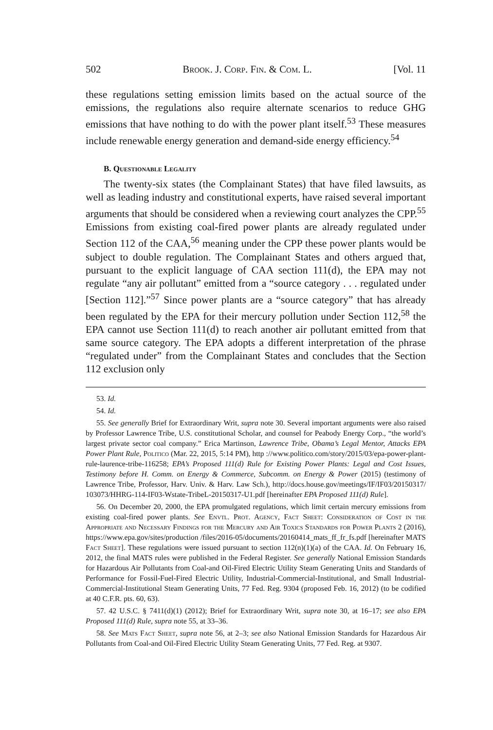502 Brook. J. Corp. Fin. & Com. L. [Vol. 11
these regulations setting emission limits based on the actual source of the emissions, the regulations also require alternate scenarios to reduce GHG emissions that have nothing to do with the power plant itself.<sup>53</sup> These measures include renewable energy generation and demand-side energy efficiency.<sup>54</sup>
B. Questionable Legality
The twenty-six states (the Complainant States) that have filed lawsuits, as well as leading industry and constitutional experts, have raised several important arguments that should be considered when a reviewing court analyzes the CPP.<sup>55</sup> Emissions from existing coal-fired power plants are already regulated under Section 112 of the CAA,<sup>56</sup> meaning under the CPP these power plants would be subject to double regulation. The Complainant States and others argued that, pursuant to the explicit language of CAA section 111(d), the EPA may not regulate “any air pollutant” emitted from a “source category . . . regulated under [Section 112].”<sup>57</sup> Since power plants are a “source category” that has already been regulated by the EPA for their mercury pollution under Section 112,<sup>58</sup> the EPA cannot use Section 111(d) to reach another air pollutant emitted from that same source category. The EPA adopts a different interpretation of the phrase “regulated under” from the Complainant States and concludes that the Section 112 exclusion only
53. Id.
54. Id.
55. See generally Brief for Extraordinary Writ, supra note 30. Several important arguments were also raised by Professor Lawrence Tribe, U.S. constitutional Scholar, and counsel for Peabody Energy Corp., “the world’s largest private sector coal company.” Erica Martinson, Lawrence Tribe, Obama’s Legal Mentor, Attacks EPA Power Plant Rule, Politico (Mar. 22, 2015, 5:14 PM), http ://www.politico.com/story/2015/03/epa-power-plant-rule-laurence-tribe-116258; EPA’s Proposed 111(d) Rule for Existing Power Plants: Legal and Cost Issues, Testimony before H. Comm. on Energy & Commerce, Subcomm. on Energy & Power (2015) (testimony of Lawrence Tribe, Professor, Harv. Univ. & Harv. Law Sch.), http://docs.house.gov/meetings/IF/IF03/20150317/ 103073/HHRG-114-IF03-Wstate-TribeL-20150317-U1.pdf [hereinafter EPA Proposed 111(d) Rule].
56. On December 20, 2000, the EPA promulgated regulations, which limit certain mercury emissions from existing coal-fired power plants. See Envtl. Prot. Agency, Fact Sheet: Consideration of Cost in the Appropriate and Necessary Findings for the Mercury and Air Toxics Standards for Power Plants 2 (2016), https://www.epa.gov/sites/production /files/2016-05/documents/20160414_mats_ff_fr_fs.pdf [hereinafter MATS Fact Sheet]. These regulations were issued pursuant to section 112(n)(1)(a) of the CAA. Id. On February 16, 2012, the final MATS rules were published in the Federal Register. See generally National Emission Standards for Hazardous Air Pollutants from Coal-and Oil-Fired Electric Utility Steam Generating Units and Standards of Performance for Fossil-Fuel-Fired Electric Utility, Industrial-Commercial-Institutional, and Small Industrial-Commercial-Institutional Steam Generating Units, 77 Fed. Reg. 9304 (proposed Feb. 16, 2012) (to be codified at 40 C.F.R. pts. 60, 63).
57. 42 U.S.C. § 7411(d)(1) (2012); Brief for Extraordinary Writ, supra note 30, at 16–17; see also EPA Proposed 111(d) Rule, supra note 55, at 33–36.
58. See Mats Fact Sheet, supra note 56, at 2–3; see also National Emission Standards for Hazardous Air Pollutants from Coal-and Oil-Fired Electric Utility Steam Generating Units, 77 Fed. Reg. at 9307.